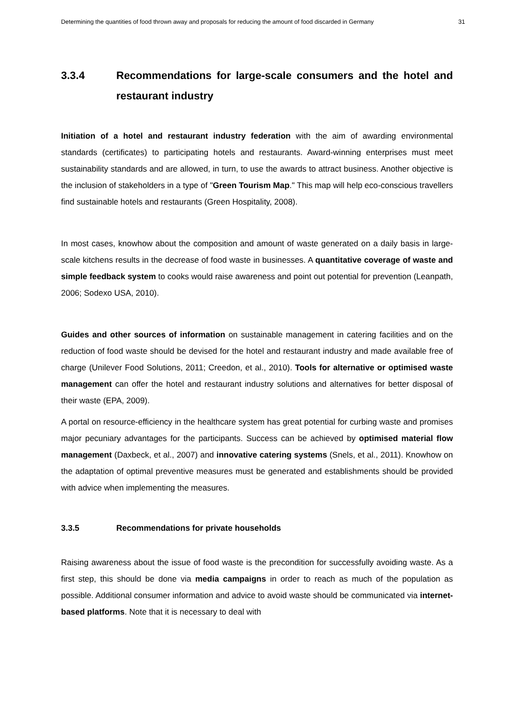Determining the quantities of food thrown away and proposals for reducing the amount of food discarded in Germany 31
3.3.4 Recommendations for large-scale consumers and the hotel and restaurant industry
Initiation of a hotel and restaurant industry federation with the aim of awarding environmental standards (certificates) to participating hotels and restaurants. Award-winning enterprises must meet sustainability standards and are allowed, in turn, to use the awards to attract business. Another objective is the inclusion of stakeholders in a type of "Green Tourism Map." This map will help eco-conscious travellers find sustainable hotels and restaurants (Green Hospitality, 2008).
In most cases, knowhow about the composition and amount of waste generated on a daily basis in large-scale kitchens results in the decrease of food waste in businesses. A quantitative coverage of waste and simple feedback system to cooks would raise awareness and point out potential for prevention (Leanpath, 2006; Sodexo USA, 2010).
Guides and other sources of information on sustainable management in catering facilities and on the reduction of food waste should be devised for the hotel and restaurant industry and made available free of charge (Unilever Food Solutions, 2011; Creedon, et al., 2010). Tools for alternative or optimised waste management can offer the hotel and restaurant industry solutions and alternatives for better disposal of their waste (EPA, 2009).
A portal on resource-efficiency in the healthcare system has great potential for curbing waste and promises major pecuniary advantages for the participants. Success can be achieved by optimised material flow management (Daxbeck, et al., 2007) and innovative catering systems (Snels, et al., 2011). Knowhow on the adaptation of optimal preventive measures must be generated and establishments should be provided with advice when implementing the measures.
3.3.5 Recommendations for private households
Raising awareness about the issue of food waste is the precondition for successfully avoiding waste. As a first step, this should be done via media campaigns in order to reach as much of the population as possible. Additional consumer information and advice to avoid waste should be communicated via internet-based platforms. Note that it is necessary to deal with